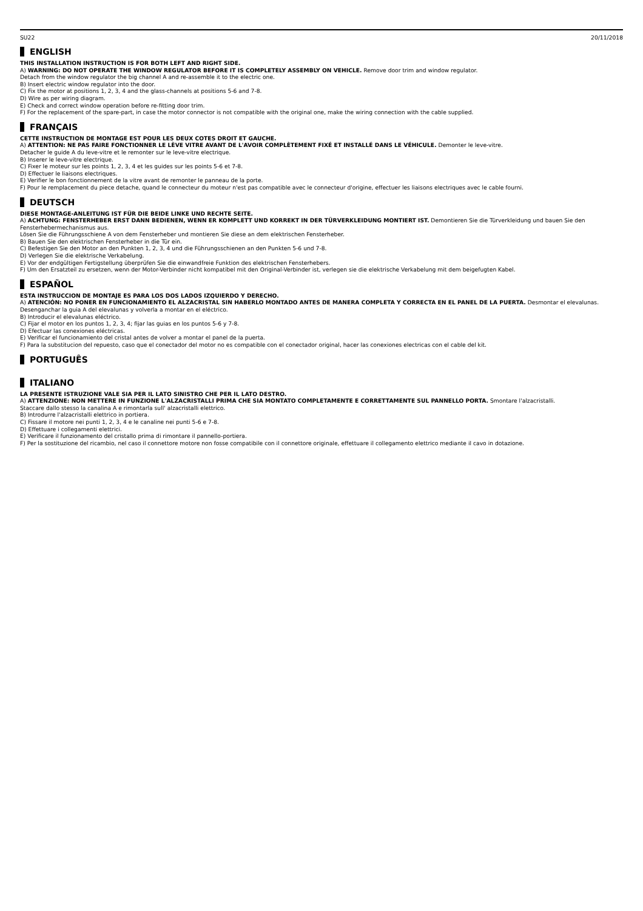SU22 20/11/2018
ENGLISH
THIS INSTALLATION INSTRUCTION IS FOR BOTH LEFT AND RIGHT SIDE.
A) WARNING: DO NOT OPERATE THE WINDOW REGULATOR BEFORE IT IS COMPLETELY ASSEMBLY ON VEHICLE. Remove door trim and window regulator.
Detach from the window regulator the big channel A and re-assemble it to the electric one.
B) Insert electric window regulator into the door.
C) Fix the motor at positions 1, 2, 3, 4 and the glass-channels at positions 5-6 and 7-8.
D) Wire as per wiring diagram.
E) Check and correct window operation before re-fitting door trim.
F) For the replacement of the spare-part, in case the motor connector is not compatible with the original one, make the wiring connection with the cable supplied.
FRANÇAIS
CETTE INSTRUCTION DE MONTAGE EST POUR LES DEUX COTES DROIT ET GAUCHE.
A) ATTENTION: NE PAS FAIRE FONCTIONNER LE LÈVE VITRE AVANT DE L'AVOIR COMPLÈTEMENT FIXÉ ET INSTALLÉ DANS LE VÉHICULE. Demonter le leve-vitre.
Detacher le guide A du leve-vitre et le remonter sur le leve-vitre electrique.
B) Inserer le leve-vitre electrique.
C) Fixer le moteur sur les points 1, 2, 3, 4 et les guides sur les points 5-6 et 7-8.
D) Effectuer le liaisons electriques.
E) Verifier le bon fonctionnement de la vitre avant de remonter le panneau de la porte.
F) Pour le remplacement du piece detache, quand le connecteur du moteur n'est pas compatible avec le connecteur d'origine, effectuer les liaisons electriques avec le cable fourni.
DEUTSCH
DIESE MONTAGE-ANLEITUNG IST FÜR DIE BEIDE LINKE UND RECHTE SEITE.
A) ACHTUNG: FENSTERHEBER ERST DANN BEDIENEN, WENN ER KOMPLETT UND KORREKT IN DER TÜRVERKLEIDUNG MONTIERT IST. Demontieren Sie die Türverkleidung und bauen Sie den Fensterhebermechanismus aus.
Lösen Sie die Führungsschiene A von dem Fensterheber und montieren Sie diese an dem elektrischen Fensterheber.
B) Bauen Sie den elektrischen Fensterheber in die Tür ein.
C) Befestigen Sie den Motor an den Punkten 1, 2, 3, 4 und die Führungsschienen an den Punkten 5-6 und 7-8.
D) Verlegen Sie die elektrische Verkabelung.
E) Vor der endgültigen Fertigstellung überprüfen Sie die einwandfreie Funktion des elektrischen Fensterhebers.
F) Um den Ersatzteil zu ersetzen, wenn der Motor-Verbinder nicht kompatibel mit den Original-Verbinder ist, verlegen sie die elektrische Verkabelung mit dem beigefugten Kabel.
ESPAÑOL
ESTA INSTRUCCION DE MONTAJE ES PARA LOS DOS LADOS IZQUIERDO Y DERECHO.
A) ATENCIÓN: NO PONER EN FUNCIONAMIENTO EL ALZACRISTAL SIN HABERLO MONTADO ANTES DE MANERA COMPLETA Y CORRECTA EN EL PANEL DE LA PUERTA. Desmontar el elevalunas.
Desenganchar la guia A del elevalunas y volverla a montar en el eléctrico.
B) Introducir el elevalunas eléctrico.
C) Fijar el motor en los puntos 1, 2, 3, 4; fijar las guias en los puntos 5-6 y 7-8.
D) Efectuar las conexiones eléctricas.
E) Verificar el funcionamiento del cristal antes de volver a montar el panel de la puerta.
F) Para la substitucion del repuesto, caso que el conectador del motor no es compatible con el conectador original, hacer las conexiones electricas con el cable del kit.
PORTUGUÊS
ITALIANO
LA PRESENTE ISTRUZIONE VALE SIA PER IL LATO SINISTRO CHE PER IL LATO DESTRO.
A) ATTENZIONE: NON METTERE IN FUNZIONE L'ALZACRISTALLI PRIMA CHE SIA MONTATO COMPLETAMENTE E CORRETTAMENTE SUL PANNELLO PORTA. Smontare l'alzacristalli.
Staccare dallo stesso la canalina A e rimontarla sull' alzacristalli elettrico.
B) Introdurre l'alzacristalli elettrico in portiera.
C) Fissare il motore nei punti 1, 2, 3, 4 e le canaline nei punti 5-6 e 7-8.
D) Effettuare i collegamenti elettrici.
E) Verificare il funzionamento del cristallo prima di rimontare il pannello-portiera.
F) Per la sostituzione del ricambio, nel caso il connettore motore non fosse compatibile con il connettore originale, effettuare il collegamento elettrico mediante il cavo in dotazione.